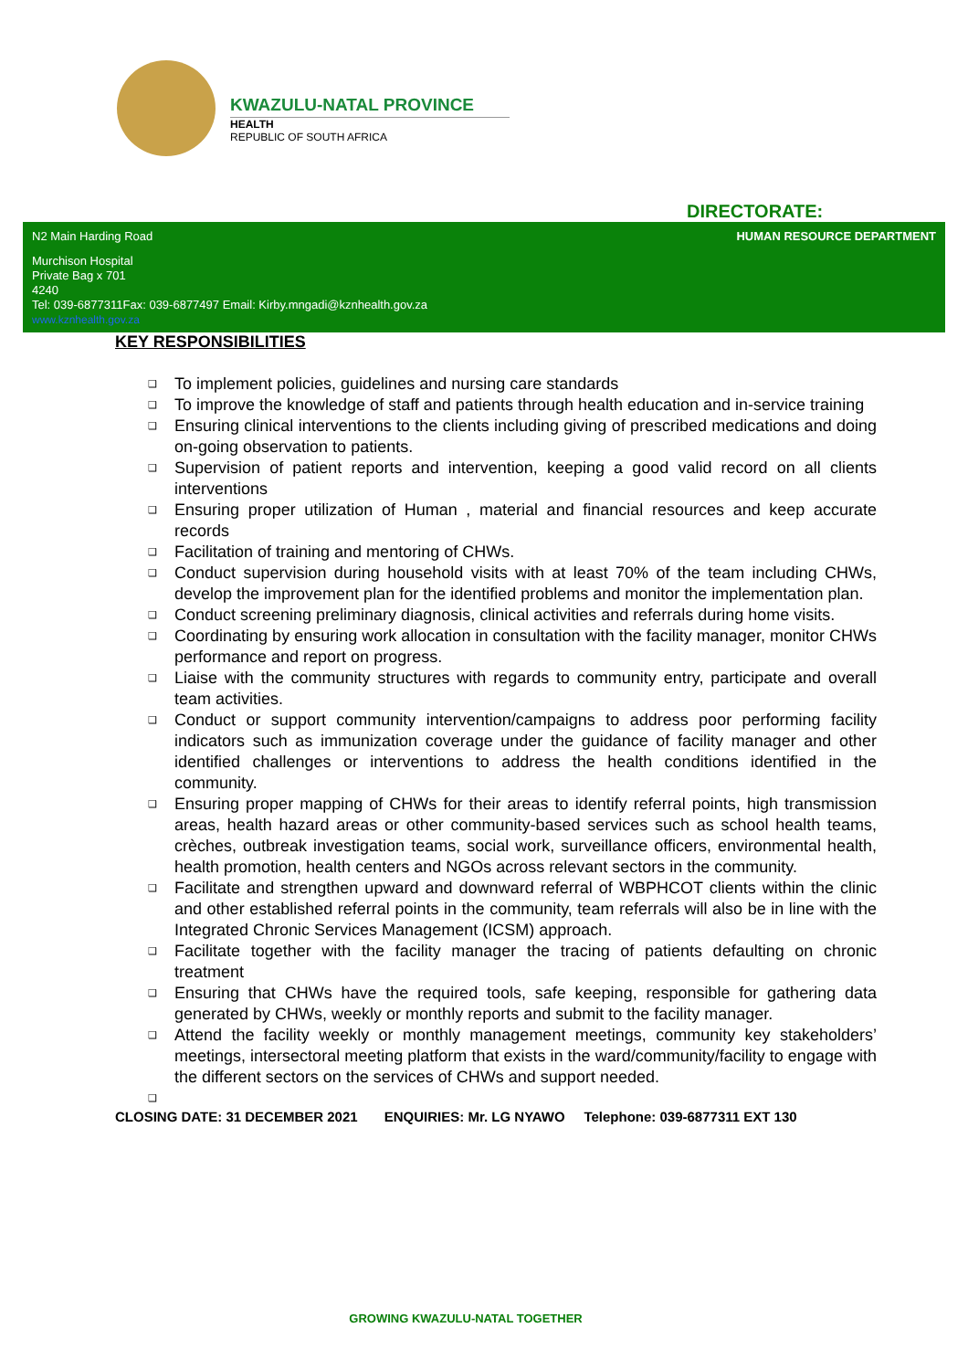KWAZULU-NATAL PROVINCE
HEALTH
REPUBLIC OF SOUTH AFRICA
DIRECTORATE:
N2 Main Harding Road HUMAN RESOURCE DEPARTMENT
Murchison Hospital
Private Bag x 701
4240
Tel: 039-6877311Fax: 039-6877497 Email: Kirby.mngadi@kznhealth.gov.za
www.kznhealth.gov.za
KEY RESPONSIBILITIES
❑ To implement policies, guidelines and nursing care standards
❑ To improve the knowledge of staff and patients through health education and in-service training
❑ Ensuring clinical interventions to the clients including giving of prescribed medications and doing on-going observation to patients.
❑ Supervision of patient reports and intervention, keeping a good valid record on all clients interventions
❑ Ensuring proper utilization of Human , material and financial resources and keep accurate records
❑ Facilitation of training and mentoring of CHWs.
❑ Conduct supervision during household visits with at least 70% of the team including CHWs, develop the improvement plan for the identified problems and monitor the implementation plan.
❑ Conduct screening preliminary diagnosis, clinical activities and referrals during home visits.
❑ Coordinating by ensuring work allocation in consultation with the facility manager, monitor CHWs performance and report on progress.
❑ Liaise with the community structures with regards to community entry, participate and overall team activities.
❑ Conduct or support community intervention/campaigns to address poor performing facility indicators such as immunization coverage under the guidance of facility manager and other identified challenges or interventions to address the health conditions identified in the community.
❑ Ensuring proper mapping of CHWs for their areas to identify referral points, high transmission areas, health hazard areas or other community-based services such as school health teams, crèches, outbreak investigation teams, social work, surveillance officers, environmental health, health promotion, health centers and NGOs across relevant sectors in the community.
❑ Facilitate and strengthen upward and downward referral of WBPHCOT clients within the clinic and other established referral points in the community, team referrals will also be in line with the Integrated Chronic Services Management (ICSM) approach.
❑ Facilitate together with the facility manager the tracing of patients defaulting on chronic treatment
❑ Ensuring that CHWs have the required tools, safe keeping, responsible for gathering data generated by CHWs, weekly or monthly reports and submit to the facility manager.
❑ Attend the facility weekly or monthly management meetings, community key stakeholders’ meetings, intersectoral meeting platform that exists in the ward/community/facility to engage with the different sectors on the services of CHWs and support needed.
❑
CLOSING DATE: 31 DECEMBER 2021 ENQUIRIES: Mr. LG NYAWO Telephone: 039-6877311 EXT 130
GROWING KWAZULU-NATAL TOGETHER